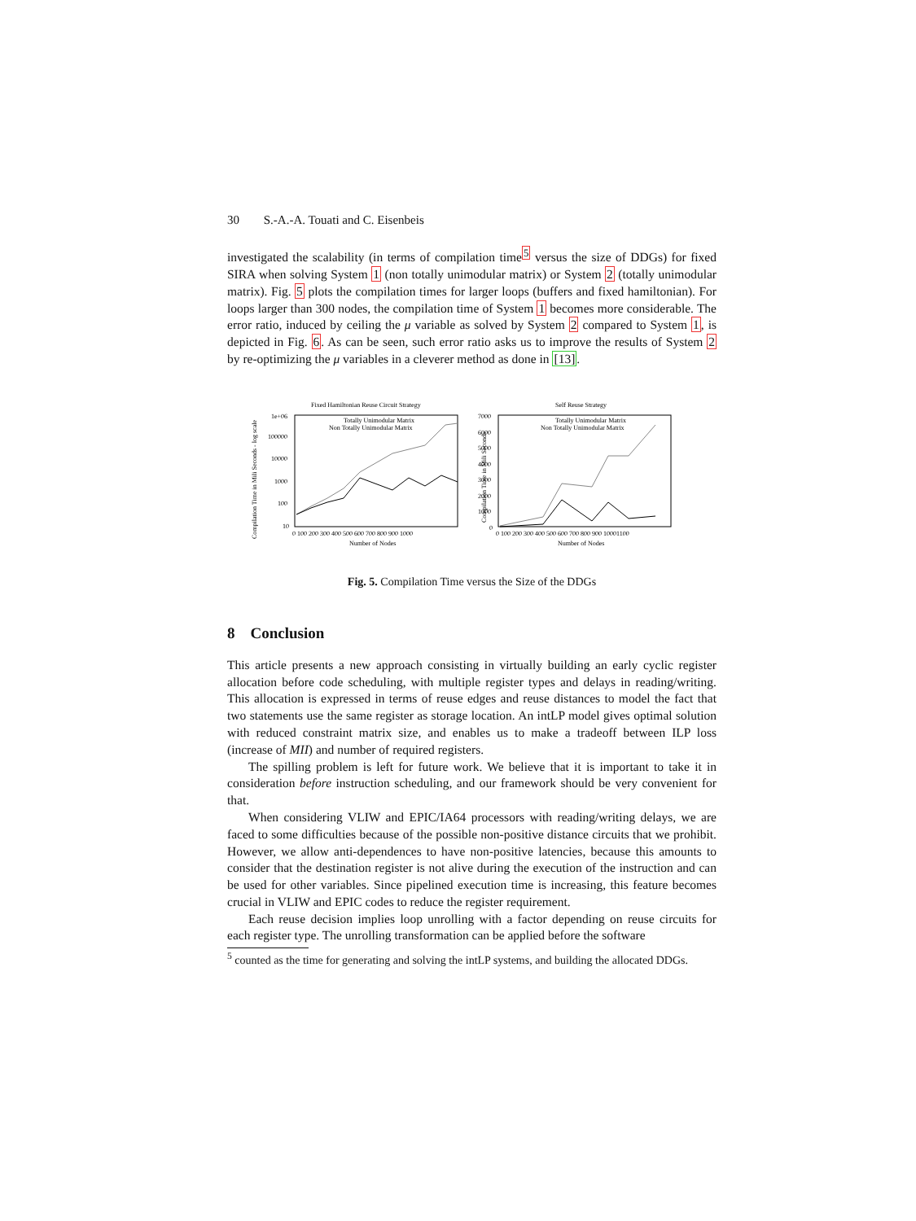30 S.-A.-A. Touati and C. Eisenbeis
investigated the scalability (in terms of compilation time<sup>5</sup> versus the size of DDGs) for fixed SIRA when solving System 1 (non totally unimodular matrix) or System 2 (totally unimodular matrix). Fig. 5 plots the compilation times for larger loops (buffers and fixed hamiltonian). For loops larger than 300 nodes, the compilation time of System 1 becomes more considerable. The error ratio, induced by ceiling the μ variable as solved by System 2 compared to System 1, is depicted in Fig. 6. As can be seen, such error ratio asks us to improve the results of System 2 by re-optimizing the μ variables in a cleverer method as done in [13].
Fixed Hamiltonian Reuse Circuit Strategy
Compilation Time in Mili Seconds - log scale
1e+06
100000
10000
1000
100
10
0 100 200 300 400 500 600 700 800 900 1000
Number of Nodes
Totally Unimodular Matrix
Non Totally Unimodular Matrix
Self Reuse Strategy
Compilation Time in Mili Seconds
7000
6000
5000
4000
3000
2000
1000
0
0 100 200 300 400 500 600 700 800 900 10001100
Number of Nodes
Totally Unimodular Matrix
Non Totally Unimodular Matrix
Fig. 5. Compilation Time versus the Size of the DDGs
8 Conclusion
This article presents a new approach consisting in virtually building an early cyclic register allocation before code scheduling, with multiple register types and delays in reading/writing. This allocation is expressed in terms of reuse edges and reuse distances to model the fact that two statements use the same register as storage location. An intLP model gives optimal solution with reduced constraint matrix size, and enables us to make a tradeoff between ILP loss (increase of MII) and number of required registers.
The spilling problem is left for future work. We believe that it is important to take it in consideration before instruction scheduling, and our framework should be very convenient for that.
When considering VLIW and EPIC/IA64 processors with reading/writing delays, we are faced to some difficulties because of the possible non-positive distance circuits that we prohibit. However, we allow anti-dependences to have non-positive latencies, because this amounts to consider that the destination register is not alive during the execution of the instruction and can be used for other variables. Since pipelined execution time is increasing, this feature becomes crucial in VLIW and EPIC codes to reduce the register requirement.
Each reuse decision implies loop unrolling with a factor depending on reuse circuits for each register type. The unrolling transformation can be applied before the software
<sup>5</sup> counted as the time for generating and solving the intLP systems, and building the allocated DDGs.